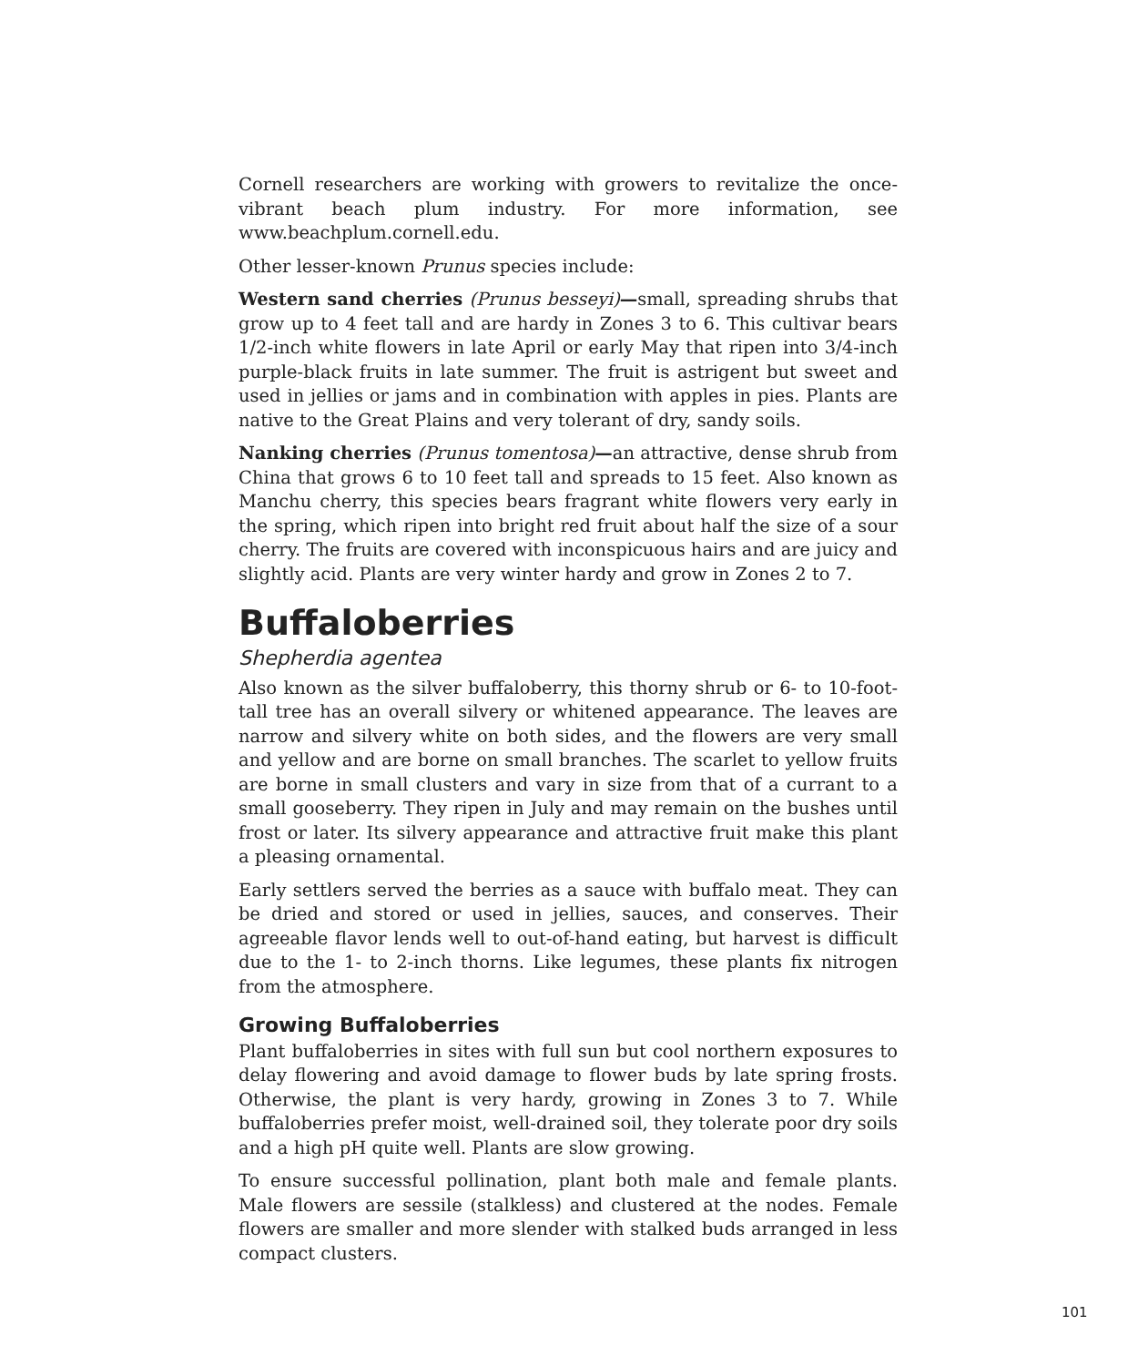Cornell researchers are working with growers to revitalize the once-vibrant beach plum industry. For more information, see www.beachplum.cornell.edu.
Other lesser-known Prunus species include:
Western sand cherries (Prunus besseyi)—small, spreading shrubs that grow up to 4 feet tall and are hardy in Zones 3 to 6. This cultivar bears 1/2-inch white flowers in late April or early May that ripen into 3/4-inch purple-black fruits in late summer. The fruit is astrigent but sweet and used in jellies or jams and in combination with apples in pies. Plants are native to the Great Plains and very tolerant of dry, sandy soils.
Nanking cherries (Prunus tomentosa)—an attractive, dense shrub from China that grows 6 to 10 feet tall and spreads to 15 feet. Also known as Manchu cherry, this species bears fragrant white flowers very early in the spring, which ripen into bright red fruit about half the size of a sour cherry. The fruits are covered with inconspicuous hairs and are juicy and slightly acid. Plants are very winter hardy and grow in Zones 2 to 7.
Buffaloberries
Shepherdia agentea
Also known as the silver buffaloberry, this thorny shrub or 6- to 10-foot-tall tree has an overall silvery or whitened appearance. The leaves are narrow and silvery white on both sides, and the flowers are very small and yellow and are borne on small branches. The scarlet to yellow fruits are borne in small clusters and vary in size from that of a currant to a small gooseberry. They ripen in July and may remain on the bushes until frost or later. Its silvery appearance and attractive fruit make this plant a pleasing ornamental.
Early settlers served the berries as a sauce with buffalo meat. They can be dried and stored or used in jellies, sauces, and conserves. Their agreeable flavor lends well to out-of-hand eating, but harvest is difficult due to the 1- to 2-inch thorns. Like legumes, these plants fix nitrogen from the atmosphere.
Growing Buffaloberries
Plant buffaloberries in sites with full sun but cool northern exposures to delay flowering and avoid damage to flower buds by late spring frosts. Otherwise, the plant is very hardy, growing in Zones 3 to 7. While buffaloberries prefer moist, well-drained soil, they tolerate poor dry soils and a high pH quite well. Plants are slow growing.
To ensure successful pollination, plant both male and female plants. Male flowers are sessile (stalkless) and clustered at the nodes. Female flowers are smaller and more slender with stalked buds arranged in less compact clusters.
101